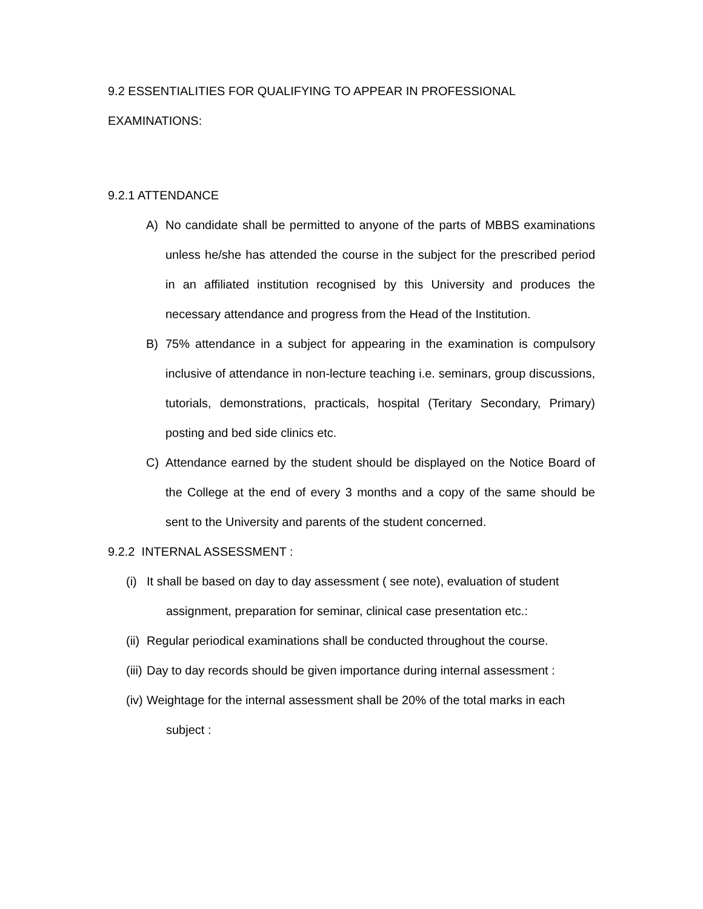9.2 ESSENTIALITIES FOR QUALIFYING TO APPEAR IN PROFESSIONAL
EXAMINATIONS:
9.2.1 ATTENDANCE
A) No candidate shall be permitted to anyone of the parts of MBBS examinations unless he/she has attended the course in the subject for the prescribed period in an affiliated institution recognised by this University and produces the necessary attendance and progress from the Head of the Institution.
B) 75% attendance in a subject for appearing in the examination is compulsory inclusive of attendance in non-lecture teaching i.e. seminars, group discussions, tutorials, demonstrations, practicals, hospital (Teritary Secondary, Primary) posting and bed side clinics etc.
C) Attendance earned by the student should be displayed on the Notice Board of the College at the end of every 3 months and a copy of the same should be sent to the University and parents of the student concerned.
9.2.2 INTERNAL ASSESSMENT :
(i) It shall be based on day to day assessment ( see note), evaluation of student
assignment, preparation for seminar, clinical case presentation etc.:
(ii) Regular periodical examinations shall be conducted throughout the course.
(iii) Day to day records should be given importance during internal assessment :
(iv) Weightage for the internal assessment shall be 20% of the total marks in each
subject :